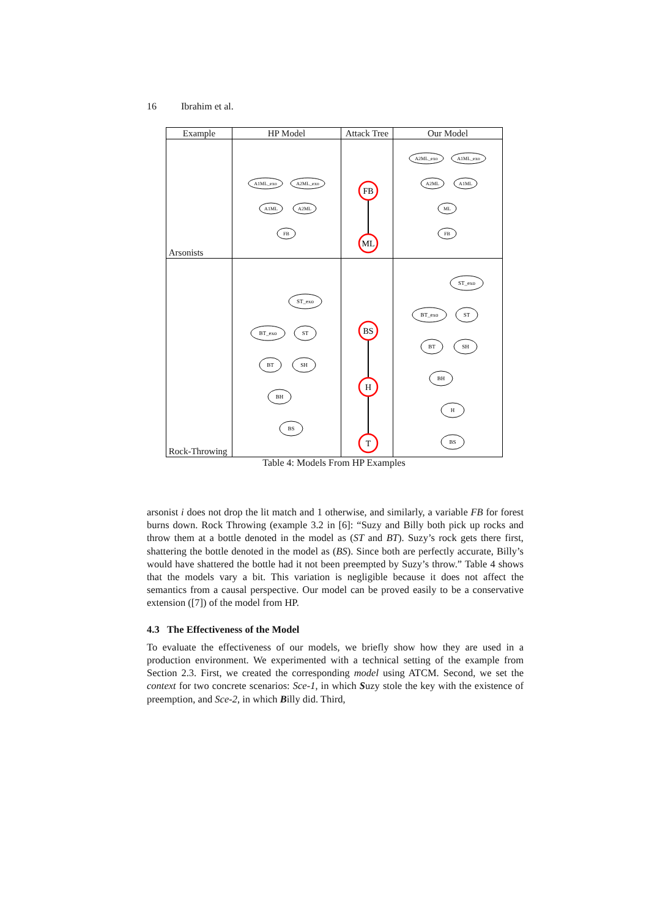16 Ibrahim et al.
| Example | HP Model | Attack Tree | Our Model |
| --- | --- | --- | --- |
| Arsonists | A1ML_exo A2ML_exo A1ML A2ML FB | FB ML | A2ML_exo A1ML_exo A2ML A1ML ML FB |
| Rock-Throwing | ST_exo BT_exo ST BT SH BH BS | BS H T | ST_exo BT_exo ST BT SH BH H BS |
Table 4: Models From HP Examples
arsonist i does not drop the lit match and 1 otherwise, and similarly, a variable FB for forest burns down. Rock Throwing (example 3.2 in [6]: “Suzy and Billy both pick up rocks and throw them at a bottle denoted in the model as (ST and BT). Suzy’s rock gets there first, shattering the bottle denoted in the model as (BS). Since both are perfectly accurate, Billy’s would have shattered the bottle had it not been preempted by Suzy’s throw.” Table 4 shows that the models vary a bit. This variation is negligible because it does not affect the semantics from a causal perspective. Our model can be proved easily to be a conservative extension ([7]) of the model from HP.
4.3 The Effectiveness of the Model
To evaluate the effectiveness of our models, we briefly show how they are used in a production environment. We experimented with a technical setting of the example from Section 2.3. First, we created the corresponding model using ATCM. Second, we set the context for two concrete scenarios: Sce-1, in which Suzy stole the key with the existence of preemption, and Sce-2, in which Billy did. Third,